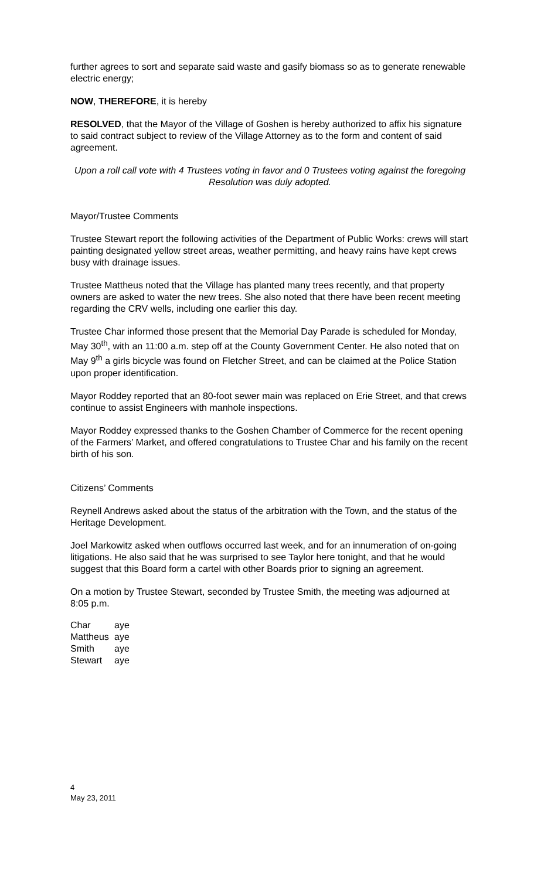further agrees to sort and separate said waste and gasify biomass so as to generate renewable electric energy;
NOW, THEREFORE, it is hereby
RESOLVED, that the Mayor of the Village of Goshen is hereby authorized to affix his signature to said contract subject to review of the Village Attorney as to the form and content of said agreement.
Upon a roll call vote with 4 Trustees voting in favor and 0 Trustees voting against the foregoing Resolution was duly adopted.
Mayor/Trustee Comments
Trustee Stewart report the following activities of the Department of Public Works: crews will start painting designated yellow street areas, weather permitting, and heavy rains have kept crews busy with drainage issues.
Trustee Mattheus noted that the Village has planted many trees recently, and that property owners are asked to water the new trees. She also noted that there have been recent meeting regarding the CRV wells, including one earlier this day.
Trustee Char informed those present that the Memorial Day Parade is scheduled for Monday, May 30<sup>th</sup>, with an 11:00 a.m. step off at the County Government Center. He also noted that on May 9<sup>th</sup> a girls bicycle was found on Fletcher Street, and can be claimed at the Police Station upon proper identification.
Mayor Roddey reported that an 80-foot sewer main was replaced on Erie Street, and that crews continue to assist Engineers with manhole inspections.
Mayor Roddey expressed thanks to the Goshen Chamber of Commerce for the recent opening of the Farmers’ Market, and offered congratulations to Trustee Char and his family on the recent birth of his son.
Citizens’ Comments
Reynell Andrews asked about the status of the arbitration with the Town, and the status of the Heritage Development.
Joel Markowitz asked when outflows occurred last week, and for an innumeration of on-going litigations. He also said that he was surprised to see Taylor here tonight, and that he would suggest that this Board form a cartel with other Boards prior to signing an agreement.
On a motion by Trustee Stewart, seconded by Trustee Smith, the meeting was adjourned at 8:05 p.m.
| Char | aye |
| Mattheus | aye |
| Smith | aye |
| Stewart | aye |
4
May 23, 2011